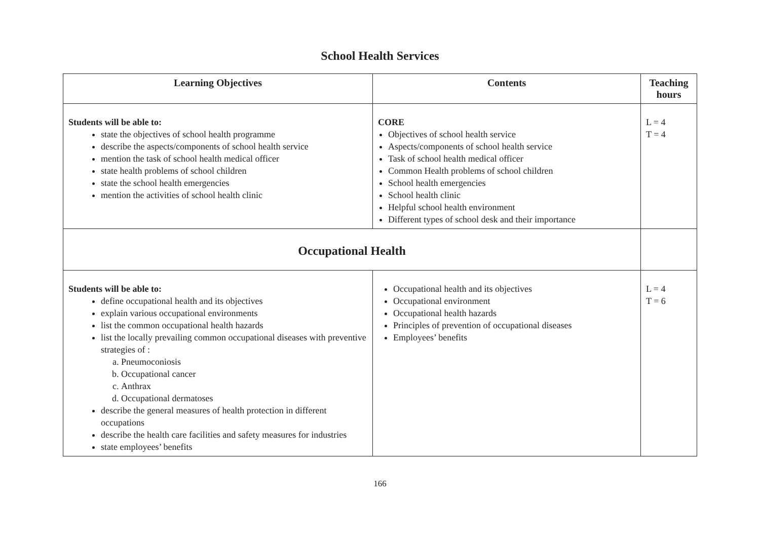School Health Services
| Learning Objectives | Contents | Teaching hours |
| --- | --- | --- |
| Students will be able to: state the objectives of school health programme describe the aspects/components of school health service mention the task of school health medical officer state health problems of school children state the school health emergencies mention the activities of school health clinic | CORE Objectives of school health service Aspects/components of school health service Task of school health medical officer Common Health problems of school children School health emergencies School health clinic Helpful school health environment Different types of school desk and their importance | L = 4 T = 4 |
| Occupational Health | | |
| Students will be able to: define occupational health and its objectives explain various occupational environments list the common occupational health hazards list the locally prevailing common occupational diseases with preventive strategies of : a. Pneumoconiosis b. Occupational cancer c. Anthrax d. Occupational dermatoses describe the general measures of health protection in different occupations describe the health care facilities and safety measures for industries state employees’ benefits | Occupational health and its objectives Occupational environment Occupational health hazards Principles of prevention of occupational diseases Employees’ benefits | L = 4 T = 6 |
166